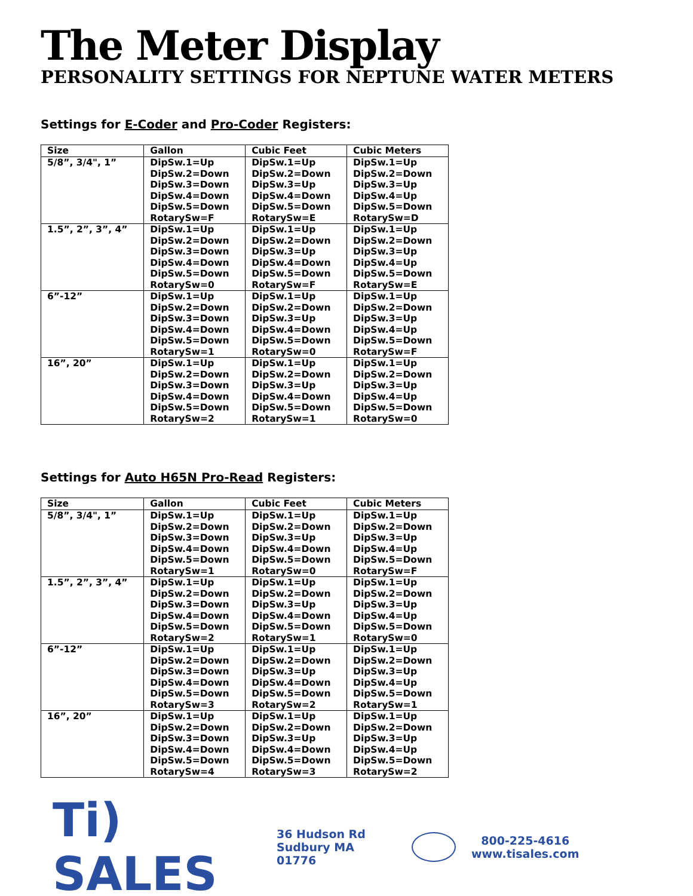The Meter Display
PERSONALITY SETTINGS FOR NEPTUNE WATER METERS
Settings for E-Coder and Pro-Coder Registers:
| Size | Gallon | Cubic Feet | Cubic Meters |
| --- | --- | --- | --- |
| 5/8”, 3/4", 1” | DipSw.1=Up DipSw.2=Down DipSw.3=Down DipSw.4=Down DipSw.5=Down RotarySw=F | DipSw.1=Up DipSw.2=Down DipSw.3=Up DipSw.4=Down DipSw.5=Down RotarySw=E | DipSw.1=Up DipSw.2=Down DipSw.3=Up DipSw.4=Up DipSw.5=Down RotarySw=D |
| 1.5”, 2”, 3”, 4” | DipSw.1=Up DipSw.2=Down DipSw.3=Down DipSw.4=Down DipSw.5=Down RotarySw=0 | DipSw.1=Up DipSw.2=Down DipSw.3=Up DipSw.4=Down DipSw.5=Down RotarySw=F | DipSw.1=Up DipSw.2=Down DipSw.3=Up DipSw.4=Up DipSw.5=Down RotarySw=E |
| 6”-12” | DipSw.1=Up DipSw.2=Down DipSw.3=Down DipSw.4=Down DipSw.5=Down RotarySw=1 | DipSw.1=Up DipSw.2=Down DipSw.3=Up DipSw.4=Down DipSw.5=Down RotarySw=0 | DipSw.1=Up DipSw.2=Down DipSw.3=Up DipSw.4=Up DipSw.5=Down RotarySw=F |
| 16”, 20” | DipSw.1=Up DipSw.2=Down DipSw.3=Down DipSw.4=Down DipSw.5=Down RotarySw=2 | DipSw.1=Up DipSw.2=Down DipSw.3=Up DipSw.4=Down DipSw.5=Down RotarySw=1 | DipSw.1=Up DipSw.2=Down DipSw.3=Up DipSw.4=Up DipSw.5=Down RotarySw=0 |
Settings for Auto H65N Pro-Read Registers:
| Size | Gallon | Cubic Feet | Cubic Meters |
| --- | --- | --- | --- |
| 5/8”, 3/4", 1” | DipSw.1=Up DipSw.2=Down DipSw.3=Down DipSw.4=Down DipSw.5=Down RotarySw=1 | DipSw.1=Up DipSw.2=Down DipSw.3=Up DipSw.4=Down DipSw.5=Down RotarySw=0 | DipSw.1=Up DipSw.2=Down DipSw.3=Up DipSw.4=Up DipSw.5=Down RotarySw=F |
| 1.5”, 2”, 3”, 4” | DipSw.1=Up DipSw.2=Down DipSw.3=Down DipSw.4=Down DipSw.5=Down RotarySw=2 | DipSw.1=Up DipSw.2=Down DipSw.3=Up DipSw.4=Down DipSw.5=Down RotarySw=1 | DipSw.1=Up DipSw.2=Down DipSw.3=Up DipSw.4=Up DipSw.5=Down RotarySw=0 |
| 6”-12” | DipSw.1=Up DipSw.2=Down DipSw.3=Down DipSw.4=Down DipSw.5=Down RotarySw=3 | DipSw.1=Up DipSw.2=Down DipSw.3=Up DipSw.4=Down DipSw.5=Down RotarySw=2 | DipSw.1=Up DipSw.2=Down DipSw.3=Up DipSw.4=Up DipSw.5=Down RotarySw=1 |
| 16”, 20” | DipSw.1=Up DipSw.2=Down DipSw.3=Down DipSw.4=Down DipSw.5=Down RotarySw=4 | DipSw.1=Up DipSw.2=Down DipSw.3=Up DipSw.4=Down DipSw.5=Down RotarySw=3 | DipSw.1=Up DipSw.2=Down DipSw.3=Up DipSw.4=Up DipSw.5=Down RotarySw=2 |
Ti) SALES
36 Hudson Rd
Sudbury MA 01776
800-225-4616
www.tisales.com